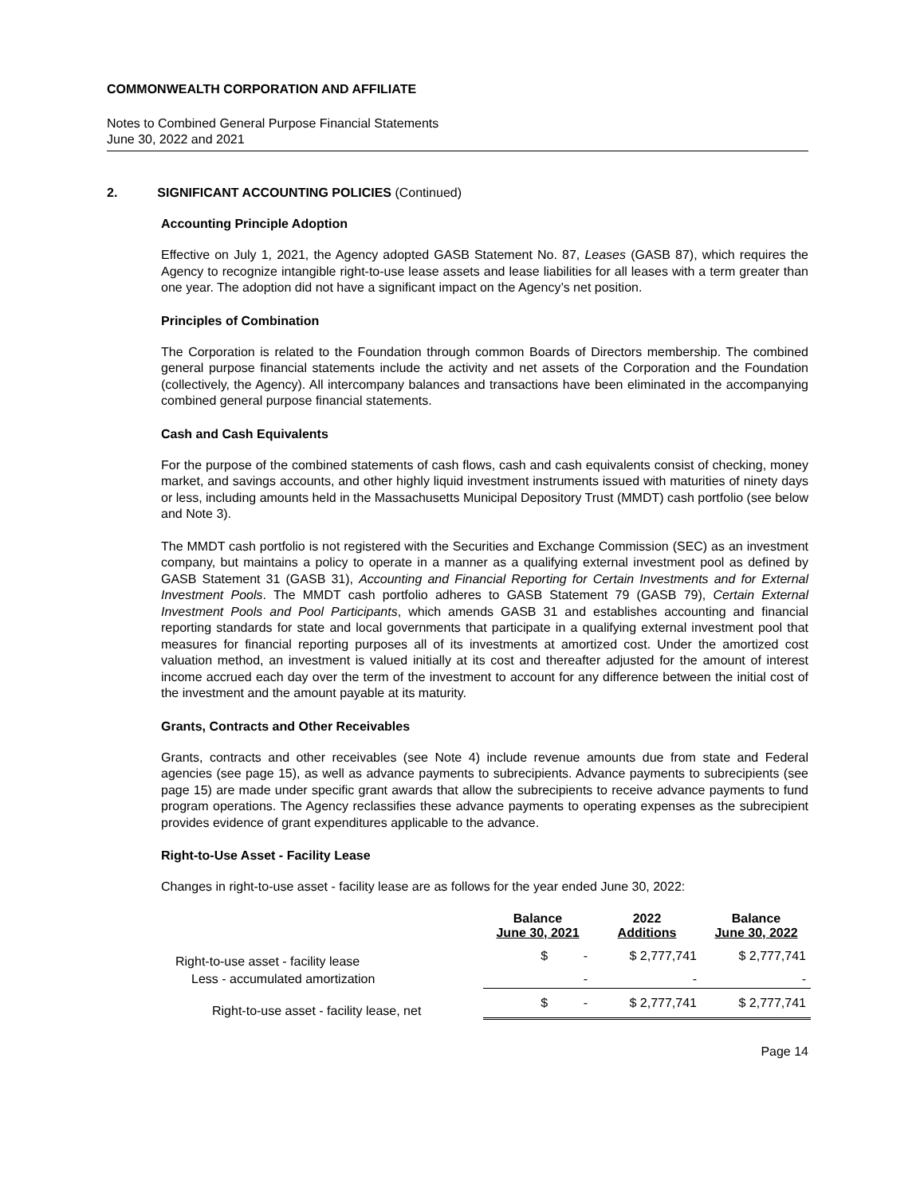COMMONWEALTH CORPORATION AND AFFILIATE
Notes to Combined General Purpose Financial Statements
June 30, 2022 and 2021
2. SIGNIFICANT ACCOUNTING POLICIES (Continued)
Accounting Principle Adoption
Effective on July 1, 2021, the Agency adopted GASB Statement No. 87, Leases (GASB 87), which requires the Agency to recognize intangible right-to-use lease assets and lease liabilities for all leases with a term greater than one year. The adoption did not have a significant impact on the Agency’s net position.
Principles of Combination
The Corporation is related to the Foundation through common Boards of Directors membership. The combined general purpose financial statements include the activity and net assets of the Corporation and the Foundation (collectively, the Agency). All intercompany balances and transactions have been eliminated in the accompanying combined general purpose financial statements.
Cash and Cash Equivalents
For the purpose of the combined statements of cash flows, cash and cash equivalents consist of checking, money market, and savings accounts, and other highly liquid investment instruments issued with maturities of ninety days or less, including amounts held in the Massachusetts Municipal Depository Trust (MMDT) cash portfolio (see below and Note 3).
The MMDT cash portfolio is not registered with the Securities and Exchange Commission (SEC) as an investment company, but maintains a policy to operate in a manner as a qualifying external investment pool as defined by GASB Statement 31 (GASB 31), Accounting and Financial Reporting for Certain Investments and for External Investment Pools. The MMDT cash portfolio adheres to GASB Statement 79 (GASB 79), Certain External Investment Pools and Pool Participants, which amends GASB 31 and establishes accounting and financial reporting standards for state and local governments that participate in a qualifying external investment pool that measures for financial reporting purposes all of its investments at amortized cost. Under the amortized cost valuation method, an investment is valued initially at its cost and thereafter adjusted for the amount of interest income accrued each day over the term of the investment to account for any difference between the initial cost of the investment and the amount payable at its maturity.
Grants, Contracts and Other Receivables
Grants, contracts and other receivables (see Note 4) include revenue amounts due from state and Federal agencies (see page 15), as well as advance payments to subrecipients. Advance payments to subrecipients (see page 15) are made under specific grant awards that allow the subrecipients to receive advance payments to fund program operations. The Agency reclassifies these advance payments to operating expenses as the subrecipient provides evidence of grant expenditures applicable to the advance.
Right-to-Use Asset - Facility Lease
Changes in right-to-use asset - facility lease are as follows for the year ended June 30, 2022:
| | Balance June 30, 2021 | 2022 Additions | Balance June 30, 2022 |
| --- | --- | --- | --- |
| Right-to-use asset - facility lease | $ - | $ 2,777,741 | $ 2,777,741 |
| Less - accumulated amortization | - | - | - |
| Right-to-use asset - facility lease, net | $ - | $ 2,777,741 | $ 2,777,741 |
Page 14